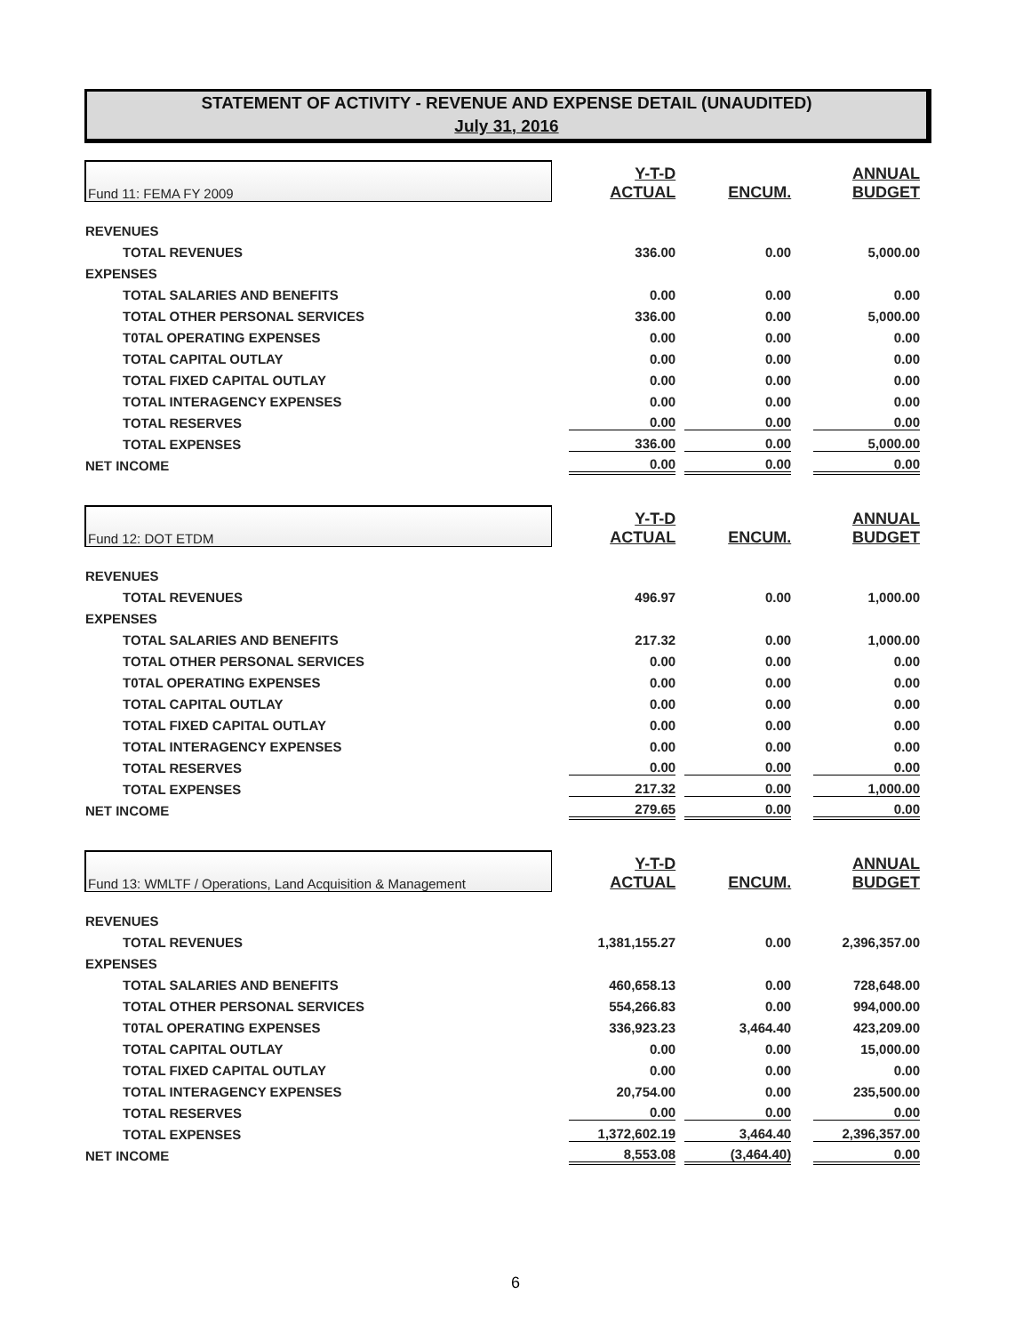STATEMENT OF ACTIVITY - REVENUE AND EXPENSE DETAIL (UNAUDITED)
July 31, 2016
| Fund 11: FEMA FY 2009 | Y-T-D ACTUAL | ENCUM. | ANNUAL BUDGET |
| REVENUES | | | |
| TOTAL REVENUES | 336.00 | 0.00 | 5,000.00 |
| EXPENSES | | | |
| TOTAL SALARIES AND BENEFITS | 0.00 | 0.00 | 0.00 |
| TOTAL OTHER PERSONAL SERVICES | 336.00 | 0.00 | 5,000.00 |
| T0TAL OPERATING EXPENSES | 0.00 | 0.00 | 0.00 |
| TOTAL CAPITAL OUTLAY | 0.00 | 0.00 | 0.00 |
| TOTAL FIXED CAPITAL OUTLAY | 0.00 | 0.00 | 0.00 |
| TOTAL INTERAGENCY EXPENSES | 0.00 | 0.00 | 0.00 |
| TOTAL RESERVES | 0.00 | 0.00 | 0.00 |
| TOTAL EXPENSES | 336.00 | 0.00 | 5,000.00 |
| NET INCOME | 0.00 | 0.00 | 0.00 |
| Fund 12: DOT ETDM | Y-T-D ACTUAL | ENCUM. | ANNUAL BUDGET |
| REVENUES | | | |
| TOTAL REVENUES | 496.97 | 0.00 | 1,000.00 |
| EXPENSES | | | |
| TOTAL SALARIES AND BENEFITS | 217.32 | 0.00 | 1,000.00 |
| TOTAL OTHER PERSONAL SERVICES | 0.00 | 0.00 | 0.00 |
| T0TAL OPERATING EXPENSES | 0.00 | 0.00 | 0.00 |
| TOTAL CAPITAL OUTLAY | 0.00 | 0.00 | 0.00 |
| TOTAL FIXED CAPITAL OUTLAY | 0.00 | 0.00 | 0.00 |
| TOTAL INTERAGENCY EXPENSES | 0.00 | 0.00 | 0.00 |
| TOTAL RESERVES | 0.00 | 0.00 | 0.00 |
| TOTAL EXPENSES | 217.32 | 0.00 | 1,000.00 |
| NET INCOME | 279.65 | 0.00 | 0.00 |
| Fund 13: WMLTF / Operations, Land Acquisition & Management | Y-T-D ACTUAL | ENCUM. | ANNUAL BUDGET |
| REVENUES | | | |
| TOTAL REVENUES | 1,381,155.27 | 0.00 | 2,396,357.00 |
| EXPENSES | | | |
| TOTAL SALARIES AND BENEFITS | 460,658.13 | 0.00 | 728,648.00 |
| TOTAL OTHER PERSONAL SERVICES | 554,266.83 | 0.00 | 994,000.00 |
| T0TAL OPERATING EXPENSES | 336,923.23 | 3,464.40 | 423,209.00 |
| TOTAL CAPITAL OUTLAY | 0.00 | 0.00 | 15,000.00 |
| TOTAL FIXED CAPITAL OUTLAY | 0.00 | 0.00 | 0.00 |
| TOTAL INTERAGENCY EXPENSES | 20,754.00 | 0.00 | 235,500.00 |
| TOTAL RESERVES | 0.00 | 0.00 | 0.00 |
| TOTAL EXPENSES | 1,372,602.19 | 3,464.40 | 2,396,357.00 |
| NET INCOME | 8,553.08 | (3,464.40) | 0.00 |
6